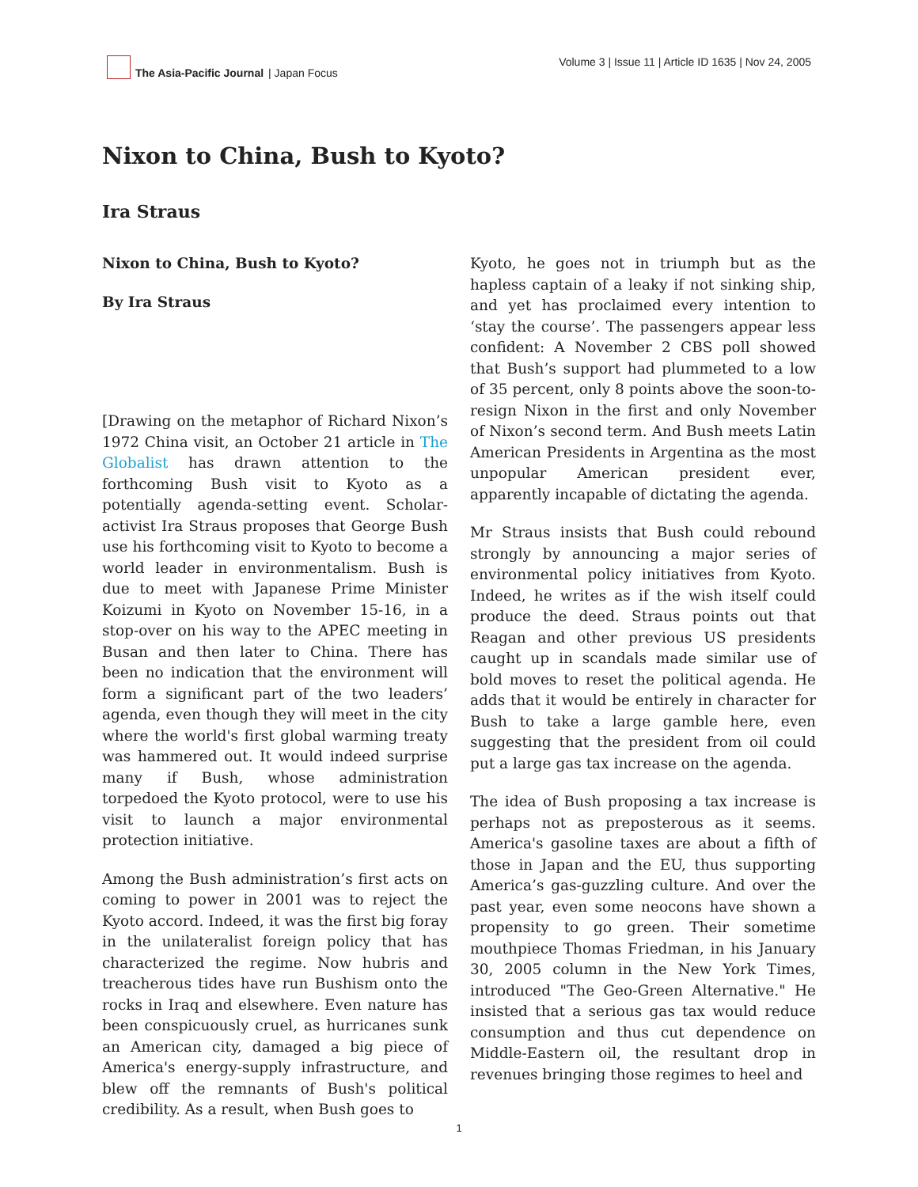The Asia-Pacific Journal | Japan Focus
Volume 3 | Issue 11 | Article ID 1635 | Nov 24, 2005
Nixon to China, Bush to Kyoto?
Ira Straus
Nixon to China, Bush to Kyoto?
By Ira Straus
[Drawing on the metaphor of Richard Nixon’s 1972 China visit, an October 21 article in The Globalist has drawn attention to the forthcoming Bush visit to Kyoto as a potentially agenda-setting event. Scholar-activist Ira Straus proposes that George Bush use his forthcoming visit to Kyoto to become a world leader in environmentalism. Bush is due to meet with Japanese Prime Minister Koizumi in Kyoto on November 15-16, in a stop-over on his way to the APEC meeting in Busan and then later to China. There has been no indication that the environment will form a significant part of the two leaders’ agenda, even though they will meet in the city where the world's first global warming treaty was hammered out. It would indeed surprise many if Bush, whose administration torpedoed the Kyoto protocol, were to use his visit to launch a major environmental protection initiative.
Among the Bush administration’s first acts on coming to power in 2001 was to reject the Kyoto accord. Indeed, it was the first big foray in the unilateralist foreign policy that has characterized the regime. Now hubris and treacherous tides have run Bushism onto the rocks in Iraq and elsewhere. Even nature has been conspicuously cruel, as hurricanes sunk an American city, damaged a big piece of America's energy-supply infrastructure, and blew off the remnants of Bush's political credibility. As a result, when Bush goes to
Kyoto, he goes not in triumph but as the hapless captain of a leaky if not sinking ship, and yet has proclaimed every intention to ‘stay the course’. The passengers appear less confident: A November 2 CBS poll showed that Bush’s support had plummeted to a low of 35 percent, only 8 points above the soon-to-resign Nixon in the first and only November of Nixon’s second term. And Bush meets Latin American Presidents in Argentina as the most unpopular American president ever, apparently incapable of dictating the agenda.
Mr Straus insists that Bush could rebound strongly by announcing a major series of environmental policy initiatives from Kyoto. Indeed, he writes as if the wish itself could produce the deed. Straus points out that Reagan and other previous US presidents caught up in scandals made similar use of bold moves to reset the political agenda. He adds that it would be entirely in character for Bush to take a large gamble here, even suggesting that the president from oil could put a large gas tax increase on the agenda.
The idea of Bush proposing a tax increase is perhaps not as preposterous as it seems. America's gasoline taxes are about a fifth of those in Japan and the EU, thus supporting America’s gas-guzzling culture. And over the past year, even some neocons have shown a propensity to go green. Their sometime mouthpiece Thomas Friedman, in his January 30, 2005 column in the New York Times, introduced "The Geo-Green Alternative." He insisted that a serious gas tax would reduce consumption and thus cut dependence on Middle-Eastern oil, the resultant drop in revenues bringing those regimes to heel and
1